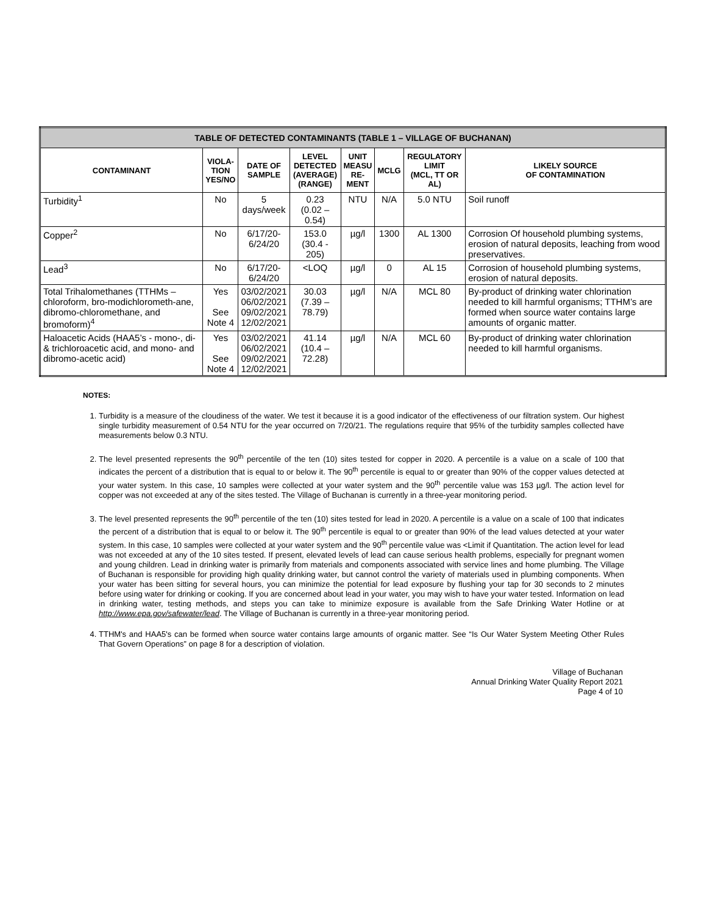| TABLE OF DETECTED CONTAMINANTS (TABLE 1 – VILLAGE OF BUCHANAN) | | | | | | | |
| CONTAMINANT | VIOLA- TION YES/NO | DATE OF SAMPLE | LEVEL DETECTED (AVERAGE) (RANGE) | UNIT MEASU RE- MENT | MCLG | REGULATORY LIMIT (MCL, TT OR AL) | LIKELY SOURCE OF CONTAMINATION |
| Turbidity<sup>1</sup> | No | 5 days/week | 0.23 (0.02 – 0.54) | NTU | N/A | 5.0 NTU | Soil runoff |
| Copper<sup>2</sup> | No | 6/17/20- 6/24/20 | 153.0 (30.4 - 205) | µg/l | 1300 | AL 1300 | Corrosion Of household plumbing systems, erosion of natural deposits, leaching from wood preservatives. |
| Lead<sup>3</sup> | No | 6/17/20- 6/24/20 | <LOQ | µg/l | 0 | AL 15 | Corrosion of household plumbing systems, erosion of natural deposits. |
| Total Trihalomethanes (TTHMs – chloroform, bro-modichlorometh-ane, dibromo-chloromethane, and bromoform)<sup>4</sup> | Yes See Note 4 | 03/02/2021 06/02/2021 09/02/2021 12/02/2021 | 30.03 (7.39 – 78.79) | µg/l | N/A | MCL 80 | By-product of drinking water chlorination needed to kill harmful organisms; TTHM’s are formed when source water contains large amounts of organic matter. |
| Haloacetic Acids (HAA5’s - mono-, di- & trichloroacetic acid, and mono- and dibromo-acetic acid) | Yes See Note 4 | 03/02/2021 06/02/2021 09/02/2021 12/02/2021 | 41.14 (10.4 – 72.28) | µg/l | N/A | MCL 60 | By-product of drinking water chlorination needed to kill harmful organisms. |
NOTES:
1. Turbidity is a measure of the cloudiness of the water. We test it because it is a good indicator of the effectiveness of our filtration system. Our highest single turbidity measurement of 0.54 NTU for the year occurred on 7/20/21. The regulations require that 95% of the turbidity samples collected have measurements below 0.3 NTU.
2. The level presented represents the 90<sup>th</sup> percentile of the ten (10) sites tested for copper in 2020. A percentile is a value on a scale of 100 that indicates the percent of a distribution that is equal to or below it. The 90<sup>th</sup> percentile is equal to or greater than 90% of the copper values detected at your water system. In this case, 10 samples were collected at your water system and the 90<sup>th</sup> percentile value was 153 µg/l. The action level for copper was not exceeded at any of the sites tested. The Village of Buchanan is currently in a three-year monitoring period.
3. The level presented represents the 90<sup>th</sup> percentile of the ten (10) sites tested for lead in 2020. A percentile is a value on a scale of 100 that indicates the percent of a distribution that is equal to or below it. The 90<sup>th</sup> percentile is equal to or greater than 90% of the lead values detected at your water system. In this case, 10 samples were collected at your water system and the 90<sup>th</sup> percentile value was <Limit if Quantitation. The action level for lead was not exceeded at any of the 10 sites tested. If present, elevated levels of lead can cause serious health problems, especially for pregnant women and young children. Lead in drinking water is primarily from materials and components associated with service lines and home plumbing. The Village of Buchanan is responsible for providing high quality drinking water, but cannot control the variety of materials used in plumbing components. When your water has been sitting for several hours, you can minimize the potential for lead exposure by flushing your tap for 30 seconds to 2 minutes before using water for drinking or cooking. If you are concerned about lead in your water, you may wish to have your water tested. Information on lead in drinking water, testing methods, and steps you can take to minimize exposure is available from the Safe Drinking Water Hotline or at http://www.epa.gov/safewater/lead. The Village of Buchanan is currently in a three-year monitoring period.
4. TTHM's and HAA5's can be formed when source water contains large amounts of organic matter. See “Is Our Water System Meeting Other Rules That Govern Operations” on page 8 for a description of violation.
Village of Buchanan
Annual Drinking Water Quality Report 2021
Page 4 of 10